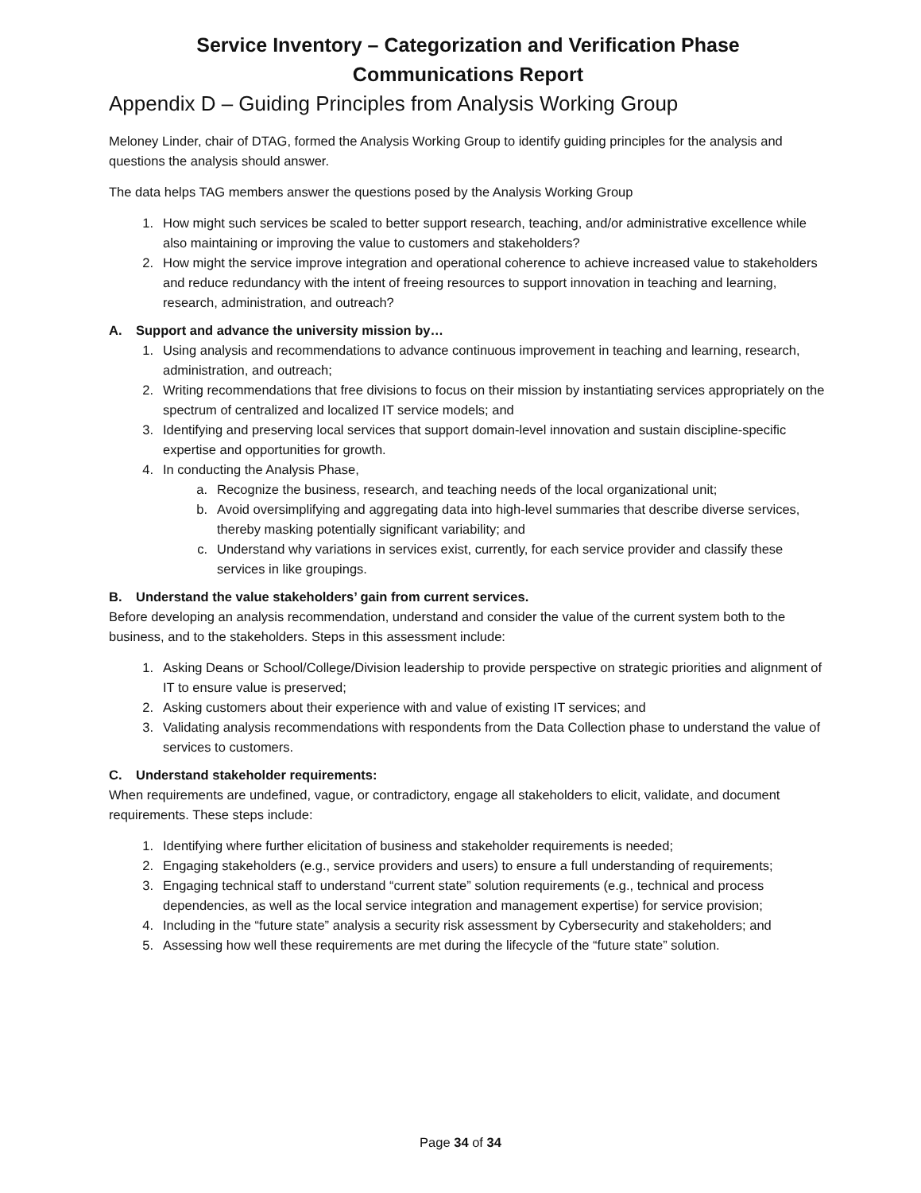Service Inventory – Categorization and Verification Phase
Communications Report
Appendix D – Guiding Principles from Analysis Working Group
Meloney Linder, chair of DTAG, formed the Analysis Working Group to identify guiding principles for the analysis and questions the analysis should answer.
The data helps TAG members answer the questions posed by the Analysis Working Group
1. How might such services be scaled to better support research, teaching, and/or administrative excellence while also maintaining or improving the value to customers and stakeholders?
2. How might the service improve integration and operational coherence to achieve increased value to stakeholders and reduce redundancy with the intent of freeing resources to support innovation in teaching and learning, research, administration, and outreach?
A. Support and advance the university mission by…
1. Using analysis and recommendations to advance continuous improvement in teaching and learning, research, administration, and outreach;
2. Writing recommendations that free divisions to focus on their mission by instantiating services appropriately on the spectrum of centralized and localized IT service models; and
3. Identifying and preserving local services that support domain-level innovation and sustain discipline-specific expertise and opportunities for growth.
4. In conducting the Analysis Phase,
a. Recognize the business, research, and teaching needs of the local organizational unit;
b. Avoid oversimplifying and aggregating data into high-level summaries that describe diverse services, thereby masking potentially significant variability; and
c. Understand why variations in services exist, currently, for each service provider and classify these services in like groupings.
B. Understand the value stakeholders’ gain from current services.
Before developing an analysis recommendation, understand and consider the value of the current system both to the business, and to the stakeholders. Steps in this assessment include:
1. Asking Deans or School/College/Division leadership to provide perspective on strategic priorities and alignment of IT to ensure value is preserved;
2. Asking customers about their experience with and value of existing IT services; and
3. Validating analysis recommendations with respondents from the Data Collection phase to understand the value of services to customers.
C. Understand stakeholder requirements:
When requirements are undefined, vague, or contradictory, engage all stakeholders to elicit, validate, and document requirements. These steps include:
1. Identifying where further elicitation of business and stakeholder requirements is needed;
2. Engaging stakeholders (e.g., service providers and users) to ensure a full understanding of requirements;
3. Engaging technical staff to understand “current state” solution requirements (e.g., technical and process dependencies, as well as the local service integration and management expertise) for service provision;
4. Including in the “future state” analysis a security risk assessment by Cybersecurity and stakeholders; and
5. Assessing how well these requirements are met during the lifecycle of the “future state” solution.
Page 34 of 34